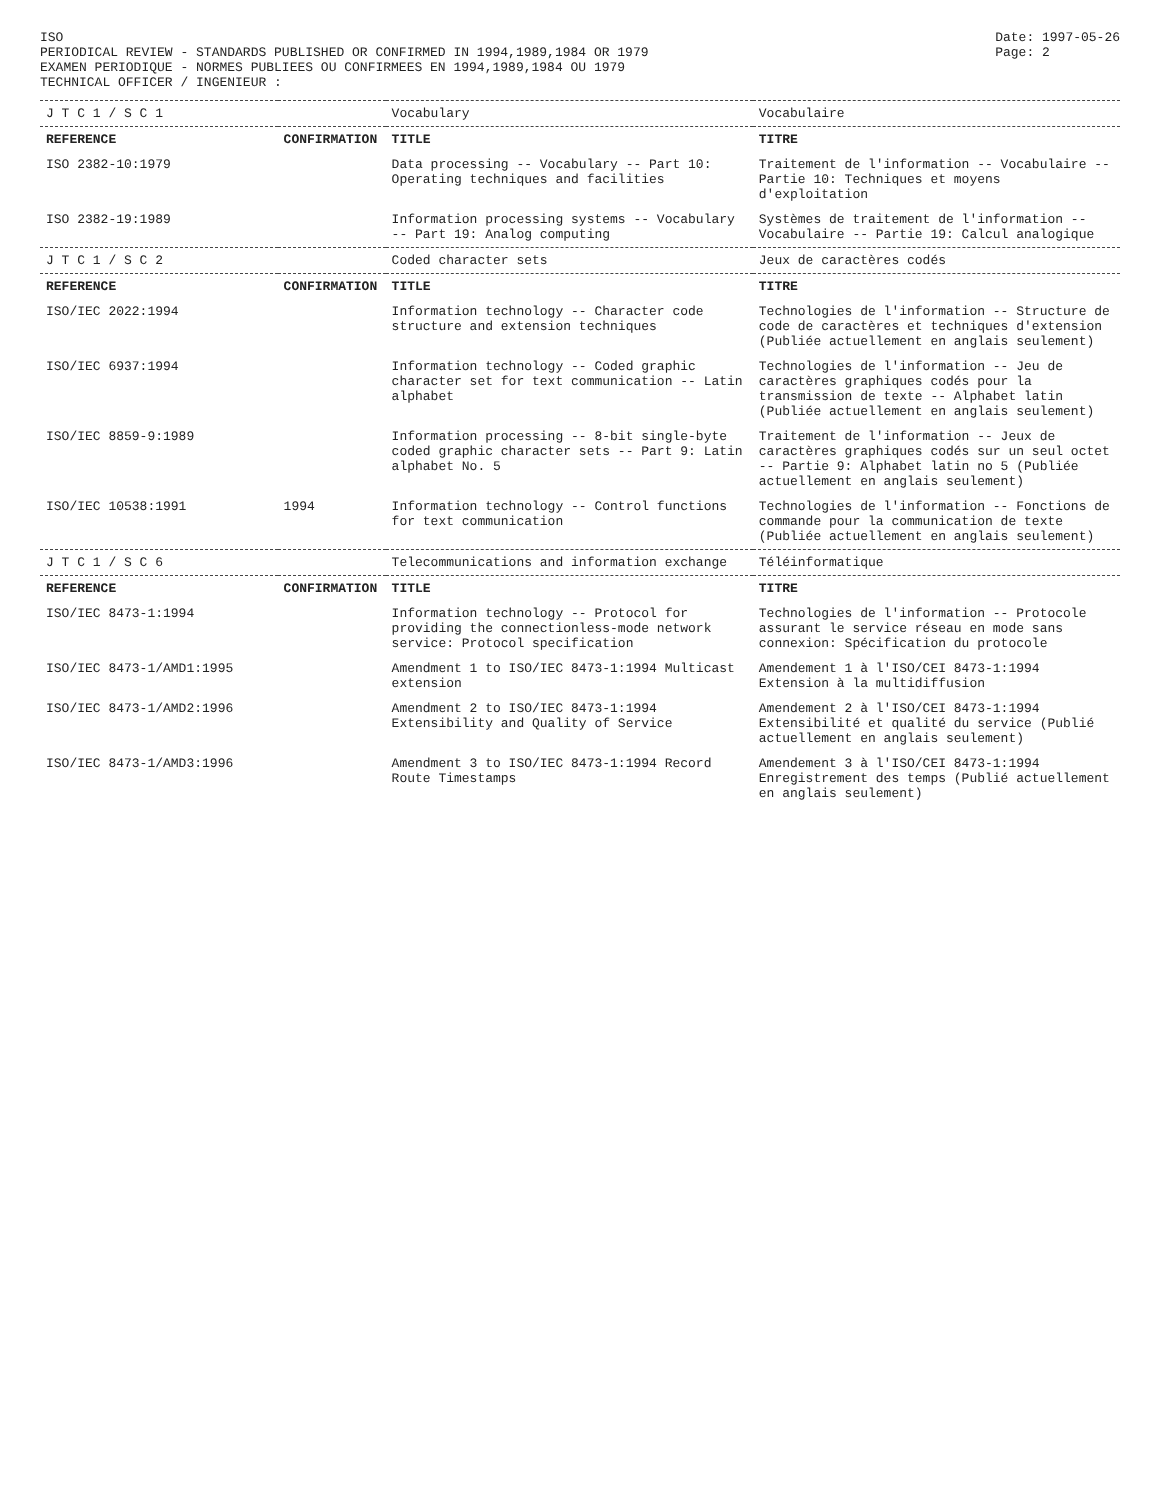ISO
PERIODICAL REVIEW - STANDARDS PUBLISHED OR CONFIRMED IN 1994,1989,1984 OR 1979
EXAMEN PERIODIQUE - NORMES PUBLIEES OU CONFIRMEES EN 1994,1989,1984 OU 1979
TECHNICAL OFFICER / INGENIEUR :
Date: 1997-05-26
Page: 2
| J T C 1 / S C 1 | | Vocabulary | Vocabulaire |
| REFERENCE | CONFIRMATION | TITLE | TITRE |
| ISO 2382-10:1979 | | Data processing -- Vocabulary -- Part 10: Operating techniques and facilities | Traitement de l'information -- Vocabulaire -- Partie 10: Techniques et moyens d'exploitation |
| ISO 2382-19:1989 | | Information processing systems -- Vocabulary -- Part 19: Analog computing | Systèmes de traitement de l'information -- Vocabulaire -- Partie 19: Calcul analogique |
| J T C 1 / S C 2 | | Coded character sets | Jeux de caractères codés |
| REFERENCE | CONFIRMATION | TITLE | TITRE |
| ISO/IEC 2022:1994 | | Information technology -- Character code structure and extension techniques | Technologies de l'information -- Structure de code de caractères et techniques d'extension (Publiée actuellement en anglais seulement) |
| ISO/IEC 6937:1994 | | Information technology -- Coded graphic character set for text communication -- Latin alphabet | Technologies de l'information -- Jeu de caractères graphiques codés pour la transmission de texte -- Alphabet latin (Publiée actuellement en anglais seulement) |
| ISO/IEC 8859-9:1989 | | Information processing -- 8-bit single-byte coded graphic character sets -- Part 9: Latin alphabet No. 5 | Traitement de l'information -- Jeux de caractères graphiques codés sur un seul octet -- Partie 9: Alphabet latin no 5 (Publiée actuellement en anglais seulement) |
| ISO/IEC 10538:1991 | 1994 | Information technology -- Control functions for text communication | Technologies de l'information -- Fonctions de commande pour la communication de texte (Publiée actuellement en anglais seulement) |
| J T C 1 / S C 6 | | Telecommunications and information exchange | Téléinformatique |
| REFERENCE | CONFIRMATION | TITLE | TITRE |
| ISO/IEC 8473-1:1994 | | Information technology -- Protocol for providing the connectionless-mode network service: Protocol specification | Technologies de l'information -- Protocole assurant le service réseau en mode sans connexion: Spécification du protocole |
| ISO/IEC 8473-1/AMD1:1995 | | Amendment 1 to ISO/IEC 8473-1:1994 Multicast extension | Amendement 1 à l'ISO/CEI 8473-1:1994 Extension à la multidiffusion |
| ISO/IEC 8473-1/AMD2:1996 | | Amendment 2 to ISO/IEC 8473-1:1994 Extensibility and Quality of Service | Amendement 2 à l'ISO/CEI 8473-1:1994 Extensibilité et qualité du service (Publié actuellement en anglais seulement) |
| ISO/IEC 8473-1/AMD3:1996 | | Amendment 3 to ISO/IEC 8473-1:1994 Record Route Timestamps | Amendement 3 à l'ISO/CEI 8473-1:1994 Enregistrement des temps (Publié actuellement en anglais seulement) |